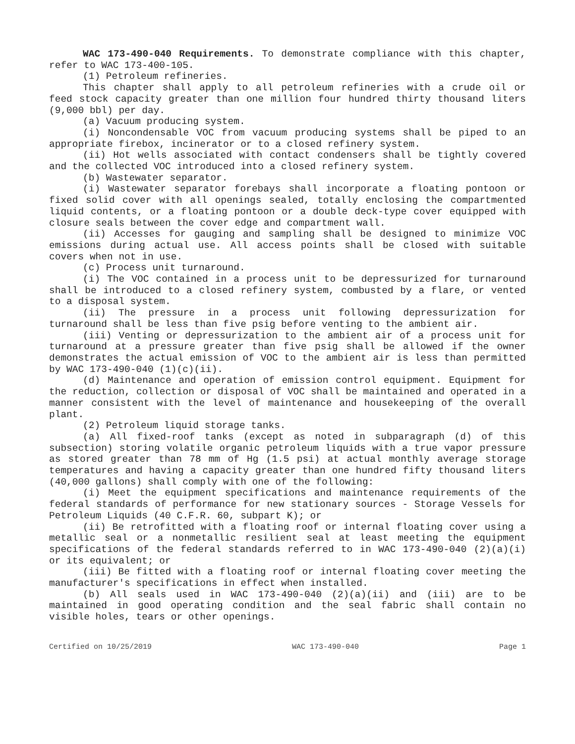WAC 173-490-040 Requirements. To demonstrate compliance with this chapter, refer to WAC 173-400-105.
(1) Petroleum refineries.
This chapter shall apply to all petroleum refineries with a crude oil or feed stock capacity greater than one million four hundred thirty thousand liters (9,000 bbl) per day.
(a) Vacuum producing system.
(i) Noncondensable VOC from vacuum producing systems shall be piped to an appropriate firebox, incinerator or to a closed refinery system.
(ii) Hot wells associated with contact condensers shall be tightly covered and the collected VOC introduced into a closed refinery system.
(b) Wastewater separator.
(i) Wastewater separator forebays shall incorporate a floating pontoon or fixed solid cover with all openings sealed, totally enclosing the compartmented liquid contents, or a floating pontoon or a double deck-type cover equipped with closure seals between the cover edge and compartment wall.
(ii) Accesses for gauging and sampling shall be designed to minimize VOC emissions during actual use. All access points shall be closed with suitable covers when not in use.
(c) Process unit turnaround.
(i) The VOC contained in a process unit to be depressurized for turnaround shall be introduced to a closed refinery system, combusted by a flare, or vented to a disposal system.
(ii) The pressure in a process unit following depressurization for turnaround shall be less than five psig before venting to the ambient air.
(iii) Venting or depressurization to the ambient air of a process unit for turnaround at a pressure greater than five psig shall be allowed if the owner demonstrates the actual emission of VOC to the ambient air is less than permitted by WAC 173-490-040 (1)(c)(ii).
(d) Maintenance and operation of emission control equipment. Equipment for the reduction, collection or disposal of VOC shall be maintained and operated in a manner consistent with the level of maintenance and housekeeping of the overall plant.
(2) Petroleum liquid storage tanks.
(a) All fixed-roof tanks (except as noted in subparagraph (d) of this subsection) storing volatile organic petroleum liquids with a true vapor pressure as stored greater than 78 mm of Hg (1.5 psi) at actual monthly average storage temperatures and having a capacity greater than one hundred fifty thousand liters (40,000 gallons) shall comply with one of the following:
(i) Meet the equipment specifications and maintenance requirements of the federal standards of performance for new stationary sources - Storage Vessels for Petroleum Liquids (40 C.F.R. 60, subpart K); or
(ii) Be retrofitted with a floating roof or internal floating cover using a metallic seal or a nonmetallic resilient seal at least meeting the equipment specifications of the federal standards referred to in WAC 173-490-040 (2)(a)(i) or its equivalent; or
(iii) Be fitted with a floating roof or internal floating cover meeting the manufacturer's specifications in effect when installed.
(b) All seals used in WAC 173-490-040 (2)(a)(ii) and (iii) are to be maintained in good operating condition and the seal fabric shall contain no visible holes, tears or other openings.
Certified on 10/25/2019 WAC 173-490-040 Page 1